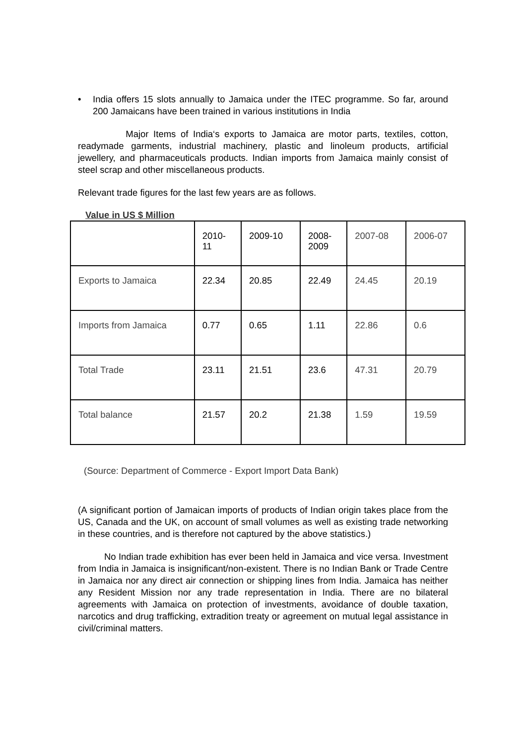• India offers 15 slots annually to Jamaica under the ITEC programme. So far, around 200 Jamaicans have been trained in various institutions in India
Major Items of India‘s exports to Jamaica are motor parts, textiles, cotton, readymade garments, industrial machinery, plastic and linoleum products, artificial jewellery, and pharmaceuticals products. Indian imports from Jamaica mainly consist of steel scrap and other miscellaneous products.
Relevant trade figures for the last few years are as follows.
Value in US $ Million
| | 2010- 11 | 2009-10 | 2008- 2009 | 2007-08 | 2006-07 |
| Exports to Jamaica | 22.34 | 20.85 | 22.49 | 24.45 | 20.19 |
| Imports from Jamaica | 0.77 | 0.65 | 1.11 | 22.86 | 0.6 |
| Total Trade | 23.11 | 21.51 | 23.6 | 47.31 | 20.79 |
| Total balance | 21.57 | 20.2 | 21.38 | 1.59 | 19.59 |
(Source: Department of Commerce - Export Import Data Bank)
(A significant portion of Jamaican imports of products of Indian origin takes place from the US, Canada and the UK, on account of small volumes as well as existing trade networking in these countries, and is therefore not captured by the above statistics.)
No Indian trade exhibition has ever been held in Jamaica and vice versa. Investment from India in Jamaica is insignificant/non-existent. There is no Indian Bank or Trade Centre in Jamaica nor any direct air connection or shipping lines from India. Jamaica has neither any Resident Mission nor any trade representation in India. There are no bilateral agreements with Jamaica on protection of investments, avoidance of double taxation, narcotics and drug trafficking, extradition treaty or agreement on mutual legal assistance in civil/criminal matters.